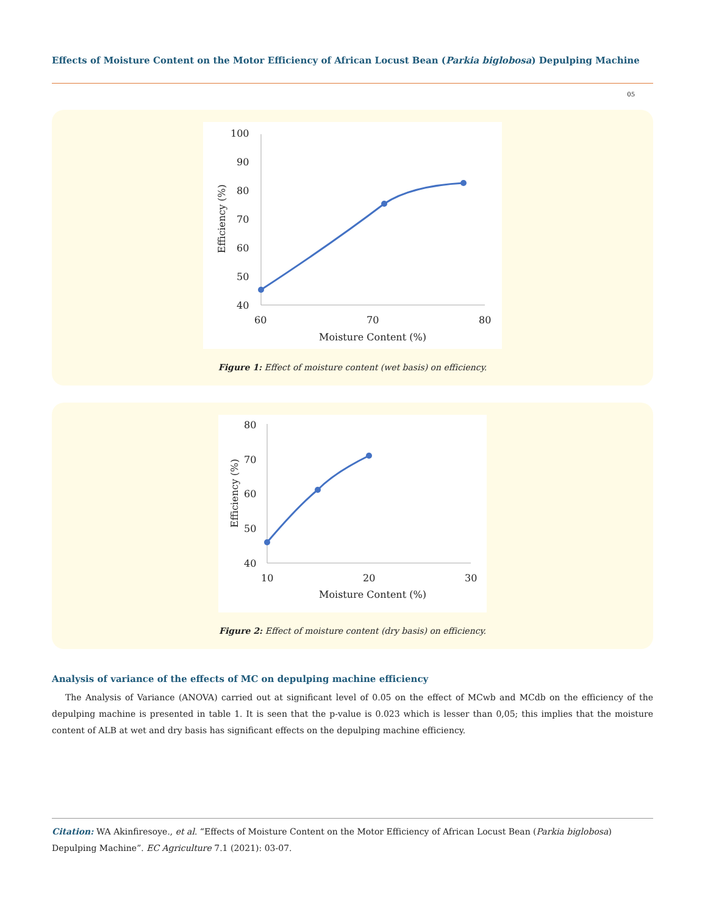Effects of Moisture Content on the Motor Efficiency of African Locust Bean (Parkia biglobosa) Depulping Machine
05
100
90
80
70
60
50
40
60
70
80
Moisture Content (%)
Efficiency (%)
Figure 1: Effect of moisture content (wet basis) on efficiency.
80
70
60
50
40
10
20
30
Moisture Content (%)
Efficiency (%)
Figure 2: Effect of moisture content (dry basis) on efficiency.
Analysis of variance of the effects of MC on depulping machine efficiency
The Analysis of Variance (ANOVA) carried out at significant level of 0.05 on the effect of MCwb and MCdb on the efficiency of the depulping machine is presented in table 1. It is seen that the p-value is 0.023 which is lesser than 0,05; this implies that the moisture content of ALB at wet and dry basis has significant effects on the depulping machine efficiency.
Citation: WA Akinfiresoye., et al. “Effects of Moisture Content on the Motor Efficiency of African Locust Bean (Parkia biglobosa) Depulping Machine”. EC Agriculture 7.1 (2021): 03-07.